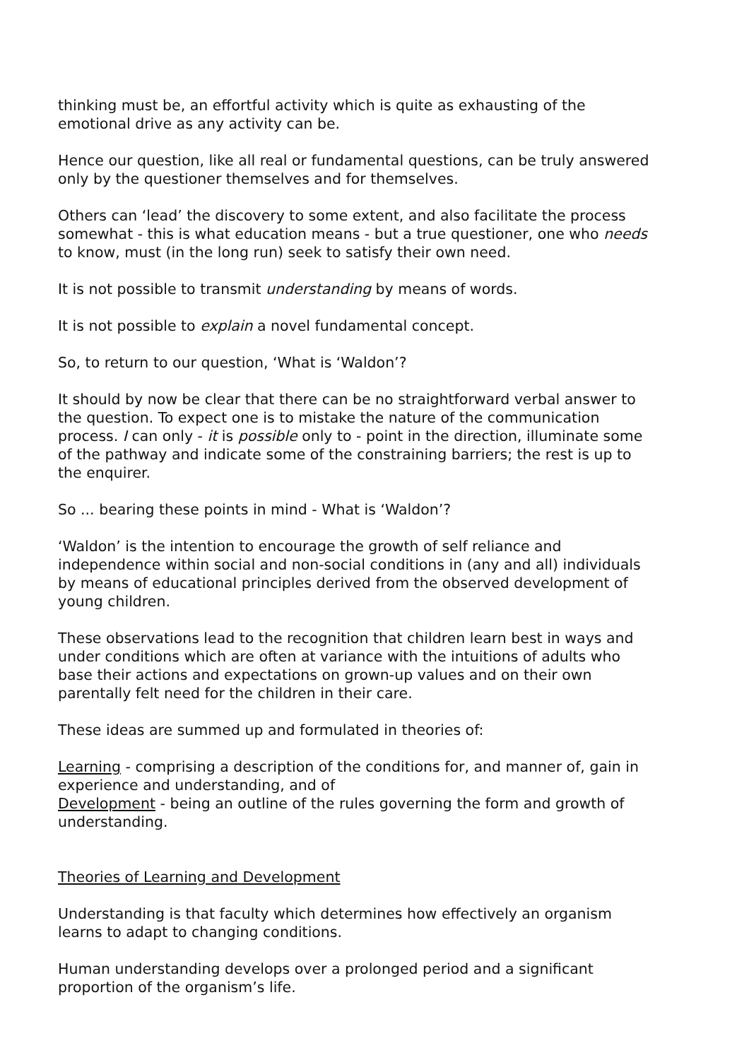thinking must be, an effortful activity which is quite as exhausting of the emotional drive as any activity can be.
Hence our question, like all real or fundamental questions, can be truly answered only by the questioner themselves and for themselves.
Others can ‘lead’ the discovery to some extent, and also facilitate the process somewhat - this is what education means - but a true questioner, one who needs to know, must (in the long run) seek to satisfy their own need.
It is not possible to transmit understanding by means of words.
It is not possible to explain a novel fundamental concept.
So, to return to our question, ‘What is ‘Waldon’?
It should by now be clear that there can be no straightforward verbal answer to the question. To expect one is to mistake the nature of the communication process. I can only - it is possible only to - point in the direction, illuminate some of the pathway and indicate some of the constraining barriers; the rest is up to the enquirer.
So ... bearing these points in mind - What is ‘Waldon’?
‘Waldon’ is the intention to encourage the growth of self reliance and independence within social and non-social conditions in (any and all) individuals by means of educational principles derived from the observed development of young children.
These observations lead to the recognition that children learn best in ways and under conditions which are often at variance with the intuitions of adults who base their actions and expectations on grown-up values and on their own parentally felt need for the children in their care.
These ideas are summed up and formulated in theories of:
Learning - comprising a description of the conditions for, and manner of, gain in experience and understanding, and of
Development - being an outline of the rules governing the form and growth of understanding.
Theories of Learning and Development
Understanding is that faculty which determines how effectively an organism learns to adapt to changing conditions.
Human understanding develops over a prolonged period and a significant proportion of the organism’s life.